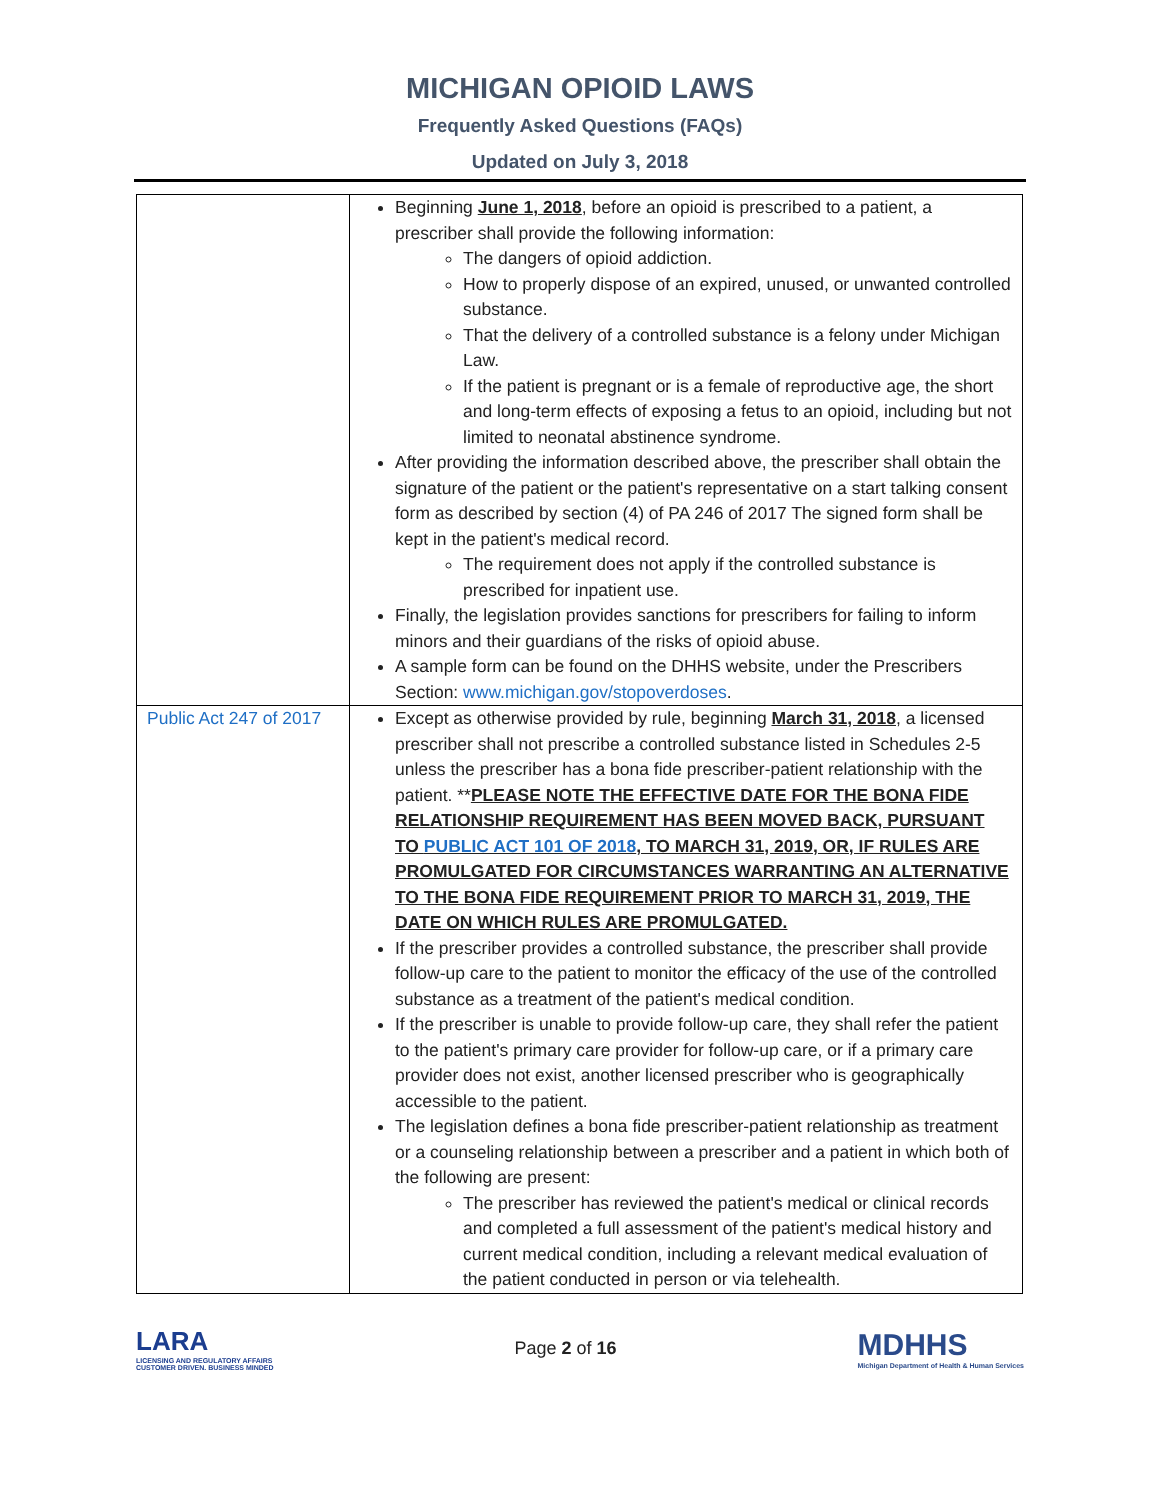MICHIGAN OPIOID LAWS
Frequently Asked Questions (FAQs)
Updated on July 3, 2018
| | Beginning June 1, 2018 , before an opioid is prescribed to a patient, a prescriber shall provide the following information: The dangers of opioid addiction. How to properly dispose of an expired, unused, or unwanted controlled substance. That the delivery of a controlled substance is a felony under Michigan Law. If the patient is pregnant or is a female of reproductive age, the short and long-term effects of exposing a fetus to an opioid, including but not limited to neonatal abstinence syndrome. After providing the information described above, the prescriber shall obtain the signature of the patient or the patient's representative on a start talking consent form as described by section (4) of PA 246 of 2017 The signed form shall be kept in the patient's medical record. The requirement does not apply if the controlled substance is prescribed for inpatient use. Finally, the legislation provides sanctions for prescribers for failing to inform minors and their guardians of the risks of opioid abuse. A sample form can be found on the DHHS website, under the Prescribers Section: www.michigan.gov/stopoverdoses . |
| Public Act 247 of 2017 | Except as otherwise provided by rule, beginning March 31, 2018 , a licensed prescriber shall not prescribe a controlled substance listed in Schedules 2-5 unless the prescriber has a bona fide prescriber-patient relationship with the patient. ** PLEASE NOTE THE EFFECTIVE DATE FOR THE BONA FIDE RELATIONSHIP REQUIREMENT HAS BEEN MOVED BACK, PURSUANT TO PUBLIC ACT 101 OF 2018 , TO MARCH 31, 2019, OR, IF RULES ARE PROMULGATED FOR CIRCUMSTANCES WARRANTING AN ALTERNATIVE TO THE BONA FIDE REQUIREMENT PRIOR TO MARCH 31, 2019, THE DATE ON WHICH RULES ARE PROMULGATED. If the prescriber provides a controlled substance, the prescriber shall provide follow-up care to the patient to monitor the efficacy of the use of the controlled substance as a treatment of the patient's medical condition. If the prescriber is unable to provide follow-up care, they shall refer the patient to the patient's primary care provider for follow-up care, or if a primary care provider does not exist, another licensed prescriber who is geographically accessible to the patient. The legislation defines a bona fide prescriber-patient relationship as treatment or a counseling relationship between a prescriber and a patient in which both of the following are present: The prescriber has reviewed the patient's medical or clinical records and completed a full assessment of the patient's medical history and current medical condition, including a relevant medical evaluation of the patient conducted in person or via telehealth. |
LARA
LICENSING AND REGULATORY AFFAIRS
CUSTOMER DRIVEN. BUSINESS MINDED
Page 2 of 16
MDHHS
Michigan Department of Health & Human Services